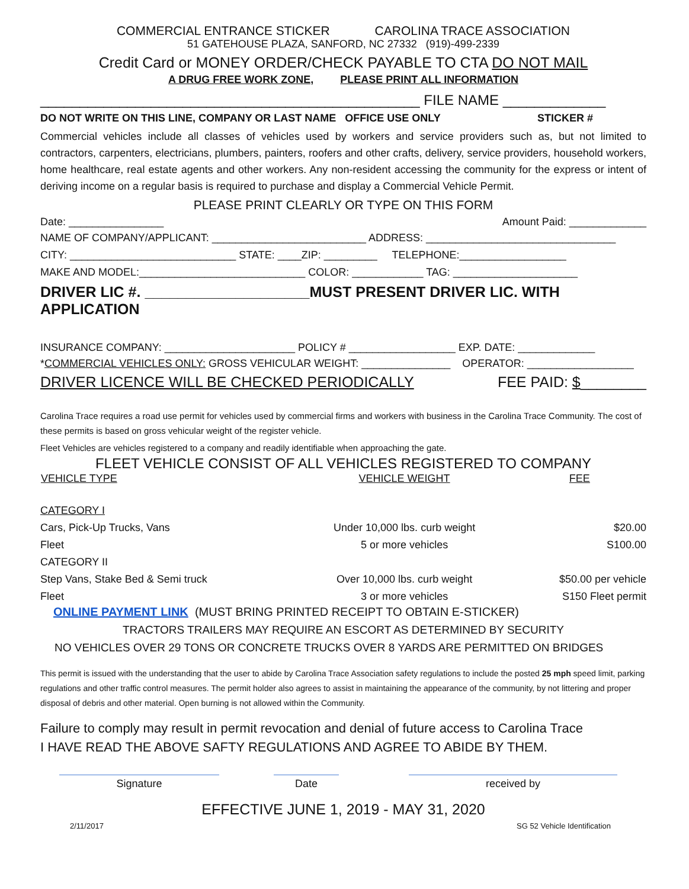COMMERCIAL ENTRANCE STICKER CAROLINA TRACE ASSOCIATION
51 GATEHOUSE PLAZA, SANFORD, NC 27332 (919)-499-2339
Credit Card or MONEY ORDER/CHECK PAYABLE TO CTA DO NOT MAIL
A DRUG FREE WORK ZONE, PLEASE PRINT ALL INFORMATION
________________________________________________ FILE NAME _____________
DO NOT WRITE ON THIS LINE, COMPANY OR LAST NAME OFFICE USE ONLY STICKER #
Commercial vehicles include all classes of vehicles used by workers and service providers such as, but not limited to contractors, carpenters, electricians, plumbers, painters, roofers and other crafts, delivery, service providers, household workers, home healthcare, real estate agents and other workers. Any non-resident accessing the community for the express or intent of deriving income on a regular basis is required to purchase and display a Commercial Vehicle Permit.
PLEASE PRINT CLEARLY OR TYPE ON THIS FORM
Date: ________________ Amount Paid: _____________
NAME OF COMPANY/APPLICANT: __________________________ ADDRESS: ________________________________
CITY: ____________________________ STATE: ____ZIP: _________ TELEPHONE:__________________
MAKE AND MODEL:____________________________ COLOR: ____________ TAG: _____________________
DRIVER LIC #. ____________________MUST PRESENT DRIVER LIC. WITH APPLICATION
INSURANCE COMPANY: ______________________ POLICY # __________________ EXP. DATE: _____________
*COMMERCIAL VEHICLES ONLY: GROSS VEHICULAR WEIGHT: _______________ OPERATOR: __________________
DRIVER LICENCE WILL BE CHECKED PERIODICALLY FEE PAID: $________
Carolina Trace requires a road use permit for vehicles used by commercial firms and workers with business in the Carolina Trace Community. The cost of these permits is based on gross vehicular weight of the register vehicle.
Fleet Vehicles are vehicles registered to a company and readily identifiable when approaching the gate.
FLEET VEHICLE CONSIST OF ALL VEHICLES REGISTERED TO COMPANY
| VEHICLE TYPE | VEHICLE WEIGHT | FEE |
| --- | --- | --- |
| CATEGORY I | | |
| Cars, Pick-Up Trucks, Vans | Under 10,000 lbs. curb weight | $20.00 |
| Fleet | 5 or more vehicles | S100.00 |
| CATEGORY II | | |
| Step Vans, Stake Bed & Semi truck | Over 10,000 lbs. curb weight | $50.00 per vehicle |
| Fleet | 3 or more vehicles | S150 Fleet permit |
ONLINE PAYMENT LINK (MUST BRING PRINTED RECEIPT TO OBTAIN E-STICKER)
TRACTORS TRAILERS MAY REQUIRE AN ESCORT AS DETERMINED BY SECURITY
NO VEHICLES OVER 29 TONS OR CONCRETE TRUCKS OVER 8 YARDS ARE PERMITTED ON BRIDGES
This permit is issued with the understanding that the user to abide by Carolina Trace Association safety regulations to include the posted 25 mph speed limit, parking regulations and other traffic control measures. The permit holder also agrees to assist in maintaining the appearance of the community, by not littering and proper disposal of debris and other material. Open burning is not allowed within the Community.
Failure to comply may result in permit revocation and denial of future access to Carolina Trace
I HAVE READ THE ABOVE SAFTY REGULATIONS AND AGREE TO ABIDE BY THEM.
Signature Date received by
EFFECTIVE JUNE 1, 2019 - MAY 31, 2020
2/11/2017 SG 52 Vehicle Identification